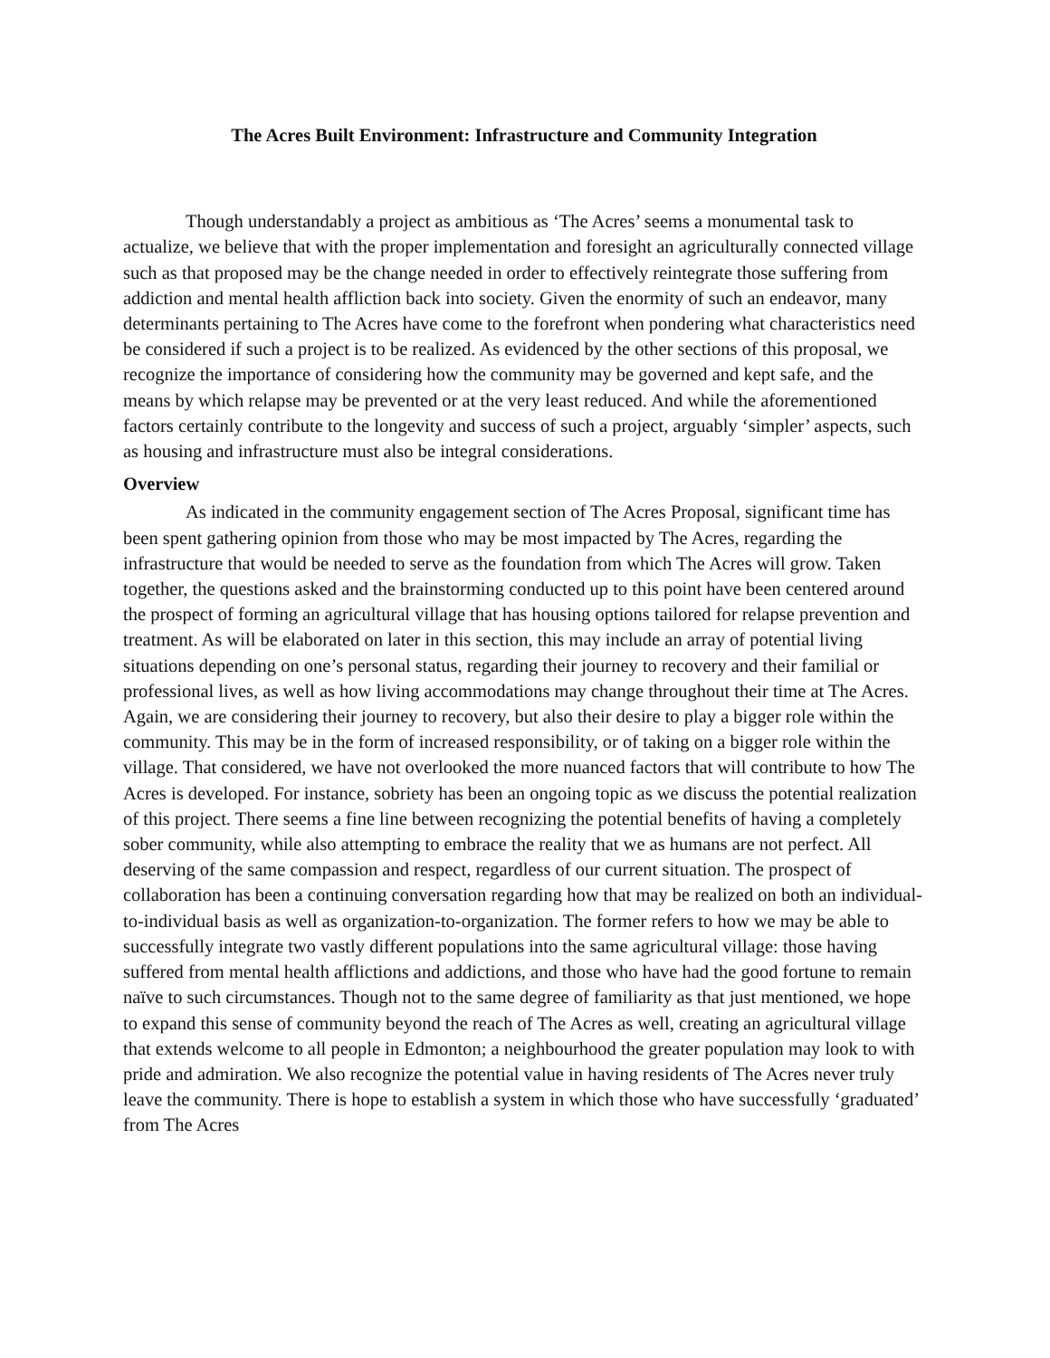The Acres Built Environment: Infrastructure and Community Integration
Though understandably a project as ambitious as ‘The Acres’ seems a monumental task to actualize, we believe that with the proper implementation and foresight an agriculturally connected village such as that proposed may be the change needed in order to effectively reintegrate those suffering from addiction and mental health affliction back into society. Given the enormity of such an endeavor, many determinants pertaining to The Acres have come to the forefront when pondering what characteristics need be considered if such a project is to be realized. As evidenced by the other sections of this proposal, we recognize the importance of considering how the community may be governed and kept safe, and the means by which relapse may be prevented or at the very least reduced. And while the aforementioned factors certainly contribute to the longevity and success of such a project, arguably ‘simpler’ aspects, such as housing and infrastructure must also be integral considerations.
Overview
As indicated in the community engagement section of The Acres Proposal, significant time has been spent gathering opinion from those who may be most impacted by The Acres, regarding the infrastructure that would be needed to serve as the foundation from which The Acres will grow. Taken together, the questions asked and the brainstorming conducted up to this point have been centered around the prospect of forming an agricultural village that has housing options tailored for relapse prevention and treatment. As will be elaborated on later in this section, this may include an array of potential living situations depending on one’s personal status, regarding their journey to recovery and their familial or professional lives, as well as how living accommodations may change throughout their time at The Acres. Again, we are considering their journey to recovery, but also their desire to play a bigger role within the community. This may be in the form of increased responsibility, or of taking on a bigger role within the village. That considered, we have not overlooked the more nuanced factors that will contribute to how The Acres is developed. For instance, sobriety has been an ongoing topic as we discuss the potential realization of this project. There seems a fine line between recognizing the potential benefits of having a completely sober community, while also attempting to embrace the reality that we as humans are not perfect. All deserving of the same compassion and respect, regardless of our current situation. The prospect of collaboration has been a continuing conversation regarding how that may be realized on both an individual-to-individual basis as well as organization-to-organization. The former refers to how we may be able to successfully integrate two vastly different populations into the same agricultural village: those having suffered from mental health afflictions and addictions, and those who have had the good fortune to remain naïve to such circumstances. Though not to the same degree of familiarity as that just mentioned, we hope to expand this sense of community beyond the reach of The Acres as well, creating an agricultural village that extends welcome to all people in Edmonton; a neighbourhood the greater population may look to with pride and admiration. We also recognize the potential value in having residents of The Acres never truly leave the community. There is hope to establish a system in which those who have successfully ‘graduated’ from The Acres